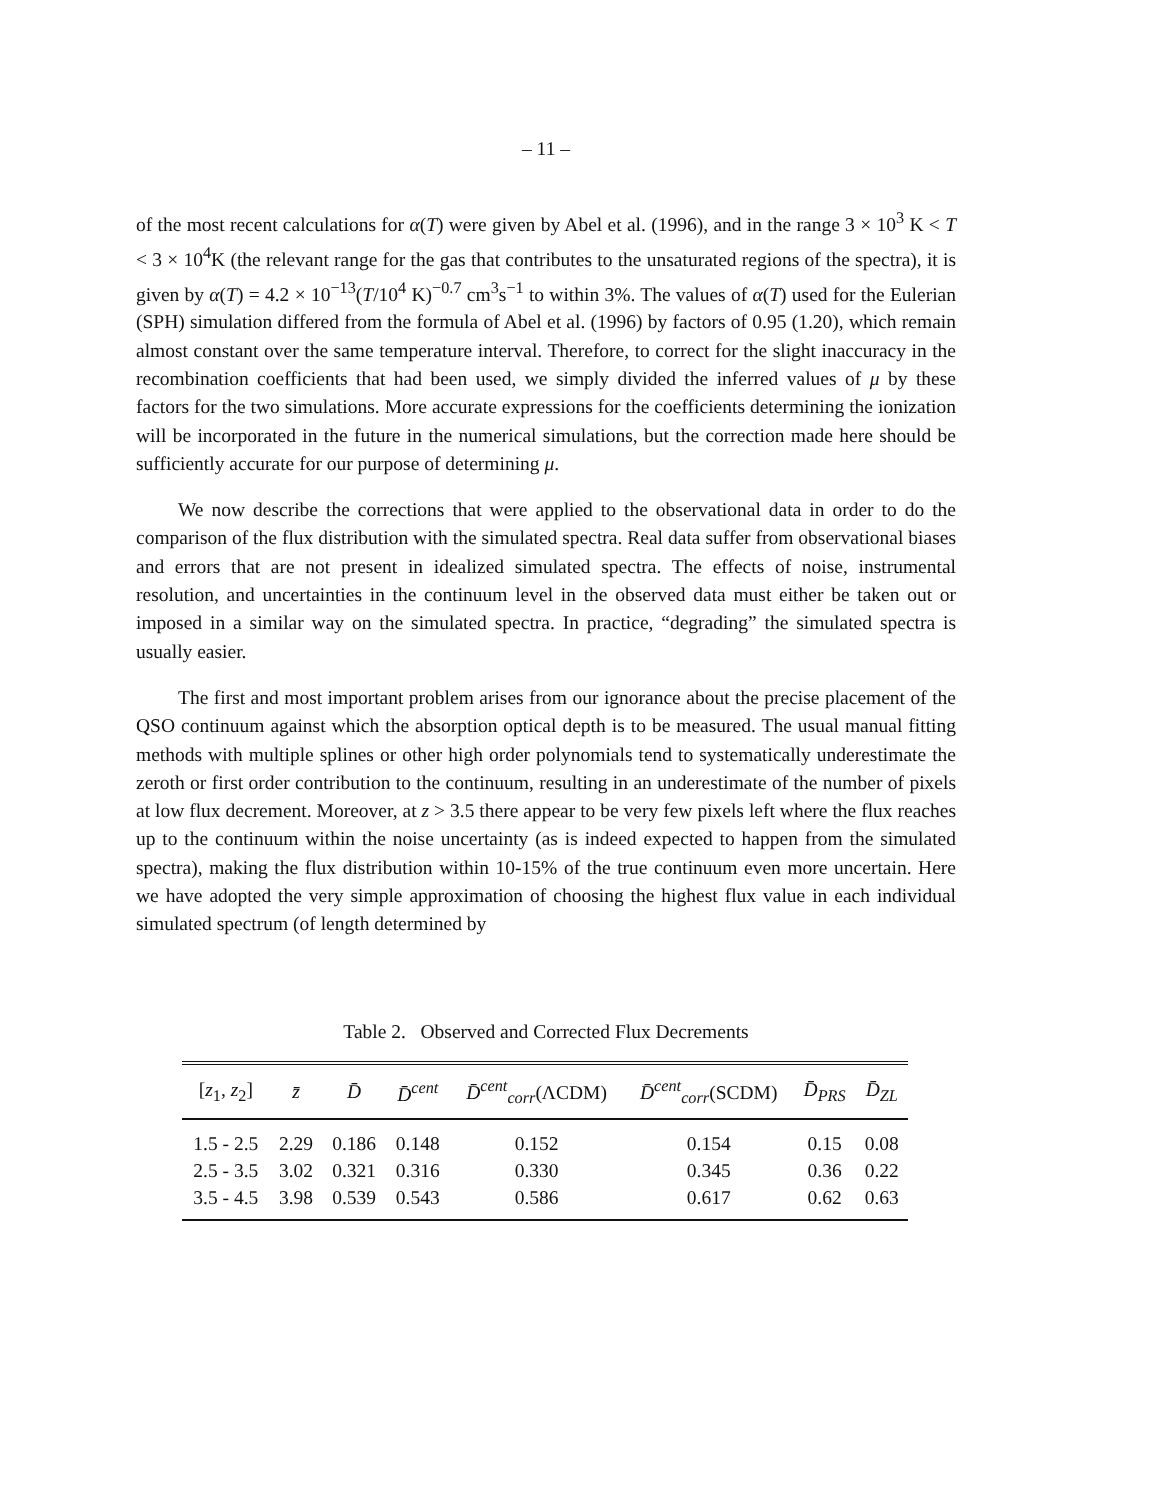– 11 –
of the most recent calculations for α(T) were given by Abel et al. (1996), and in the range 3 × 10<sup>3</sup> K < T < 3 × 10<sup>4</sup>K (the relevant range for the gas that contributes to the unsaturated regions of the spectra), it is given by α(T) = 4.2 × 10<sup>−13</sup>(T/10<sup>4</sup> K)<sup>−0.7</sup> cm<sup>3</sup>s<sup>−1</sup> to within 3%. The values of α(T) used for the Eulerian (SPH) simulation differed from the formula of Abel et al. (1996) by factors of 0.95 (1.20), which remain almost constant over the same temperature interval. Therefore, to correct for the slight inaccuracy in the recombination coefficients that had been used, we simply divided the inferred values of μ by these factors for the two simulations. More accurate expressions for the coefficients determining the ionization will be incorporated in the future in the numerical simulations, but the correction made here should be sufficiently accurate for our purpose of determining μ.
We now describe the corrections that were applied to the observational data in order to do the comparison of the flux distribution with the simulated spectra. Real data suffer from observational biases and errors that are not present in idealized simulated spectra. The effects of noise, instrumental resolution, and uncertainties in the continuum level in the observed data must either be taken out or imposed in a similar way on the simulated spectra. In practice, “degrading” the simulated spectra is usually easier.
The first and most important problem arises from our ignorance about the precise placement of the QSO continuum against which the absorption optical depth is to be measured. The usual manual fitting methods with multiple splines or other high order polynomials tend to systematically underestimate the zeroth or first order contribution to the continuum, resulting in an underestimate of the number of pixels at low flux decrement. Moreover, at z > 3.5 there appear to be very few pixels left where the flux reaches up to the continuum within the noise uncertainty (as is indeed expected to happen from the simulated spectra), making the flux distribution within 10-15% of the true continuum even more uncertain. Here we have adopted the very simple approximation of choosing the highest flux value in each individual simulated spectrum (of length determined by
Table 2. Observed and Corrected Flux Decrements
| [ z<sub>1</sub>, z<sub>2</sub>] | z̄ | D̄ | D̄<sup>cent</sup> | D̄<sup>cent</sup><sub>corr</sub>(ΛCDM) | D̄<sup>cent</sup><sub>corr</sub>(SCDM) | D̄<sub>PRS</sub> | D̄<sub>ZL</sub> |
| --- | --- | --- | --- | --- | --- | --- | --- |
| 1.5 - 2.5 | 2.29 | 0.186 | 0.148 | 0.152 | 0.154 | 0.15 | 0.08 |
| 2.5 - 3.5 | 3.02 | 0.321 | 0.316 | 0.330 | 0.345 | 0.36 | 0.22 |
| 3.5 - 4.5 | 3.98 | 0.539 | 0.543 | 0.586 | 0.617 | 0.62 | 0.63 |